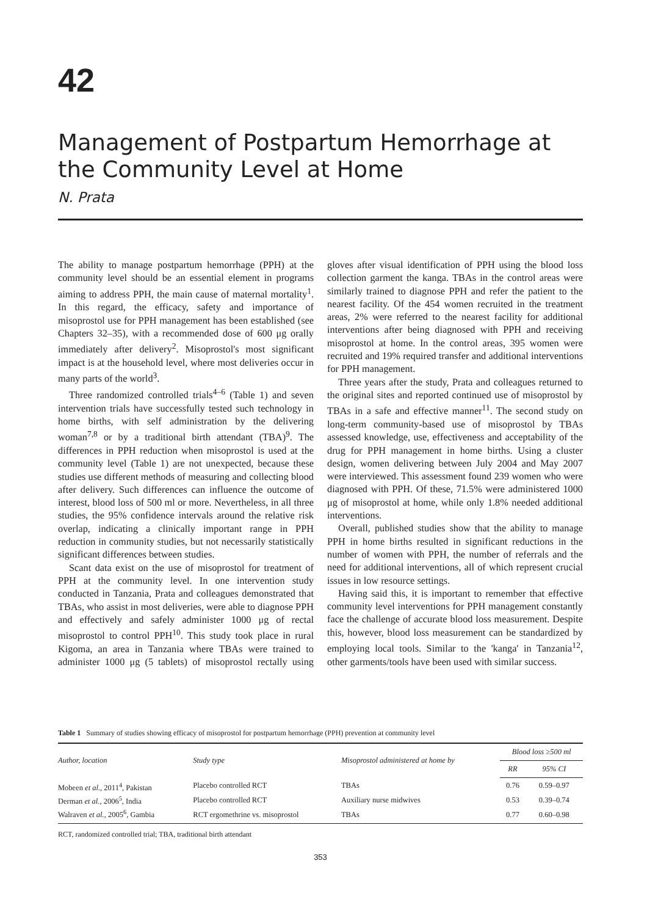42
Management of Postpartum Hemorrhage at the Community Level at Home
N. Prata
The ability to manage postpartum hemorrhage (PPH) at the community level should be an essential element in programs aiming to address PPH, the main cause of maternal mortality<sup>1</sup>. In this regard, the efficacy, safety and importance of misoprostol use for PPH management has been established (see Chapters 32–35), with a recommended dose of 600 μg orally immediately after delivery<sup>2</sup>. Misoprostol's most significant impact is at the household level, where most deliveries occur in many parts of the world<sup>3</sup>.
Three randomized controlled trials<sup>4–6</sup> (Table 1) and seven intervention trials have successfully tested such technology in home births, with self administration by the delivering woman<sup>7,8</sup> or by a traditional birth attendant (TBA)<sup>9</sup>. The differences in PPH reduction when misoprostol is used at the community level (Table 1) are not unexpected, because these studies use different methods of measuring and collecting blood after delivery. Such differences can influence the outcome of interest, blood loss of 500 ml or more. Nevertheless, in all three studies, the 95% confidence intervals around the relative risk overlap, indicating a clinically important range in PPH reduction in community studies, but not necessarily statistically significant differences between studies.
Scant data exist on the use of misoprostol for treatment of PPH at the community level. In one intervention study conducted in Tanzania, Prata and colleagues demonstrated that TBAs, who assist in most deliveries, were able to diagnose PPH and effectively and safely administer 1000 μg of rectal misoprostol to control PPH<sup>10</sup>. This study took place in rural Kigoma, an area in Tanzania where TBAs were trained to administer 1000 μg (5 tablets) of misoprostol rectally using gloves after visual identification of PPH using the blood loss collection garment the kanga. TBAs in the control areas were similarly trained to diagnose PPH and refer the patient to the nearest facility. Of the 454 women recruited in the treatment areas, 2% were referred to the nearest facility for additional interventions after being diagnosed with PPH and receiving misoprostol at home. In the control areas, 395 women were recruited and 19% required transfer and additional interventions for PPH management.
Three years after the study, Prata and colleagues returned to the original sites and reported continued use of misoprostol by TBAs in a safe and effective manner<sup>11</sup>. The second study on long-term community-based use of misoprostol by TBAs assessed knowledge, use, effectiveness and acceptability of the drug for PPH management in home births. Using a cluster design, women delivering between July 2004 and May 2007 were interviewed. This assessment found 239 women who were diagnosed with PPH. Of these, 71.5% were administered 1000 μg of misoprostol at home, while only 1.8% needed additional interventions.
Overall, published studies show that the ability to manage PPH in home births resulted in significant reductions in the number of women with PPH, the number of referrals and the need for additional interventions, all of which represent crucial issues in low resource settings.
Having said this, it is important to remember that effective community level interventions for PPH management constantly face the challenge of accurate blood loss measurement. Despite this, however, blood loss measurement can be standardized by employing local tools. Similar to the 'kanga' in Tanzania<sup>12</sup>, other garments/tools have been used with similar success.
Table 1 Summary of studies showing efficacy of misoprostol for postpartum hemorrhage (PPH) prevention at community level
| Author, location | Study type | Misoprostol administered at home by | Blood loss ≥500 ml | |
| --- | --- | --- | --- | --- |
| | | | RR | 95% CI |
| Mobeen et al. , 2011<sup>4</sup>, Pakistan | Placebo controlled RCT | TBAs | 0.76 | 0.59–0.97 |
| Derman et al. , 2006<sup>5</sup>, India | Placebo controlled RCT | Auxiliary nurse midwives | 0.53 | 0.39–0.74 |
| Walraven et al. , 2005<sup>6</sup>, Gambia | RCT ergomethrine vs. misoprostol | TBAs | 0.77 | 0.60–0.98 |
RCT, randomized controlled trial; TBA, traditional birth attendant
353